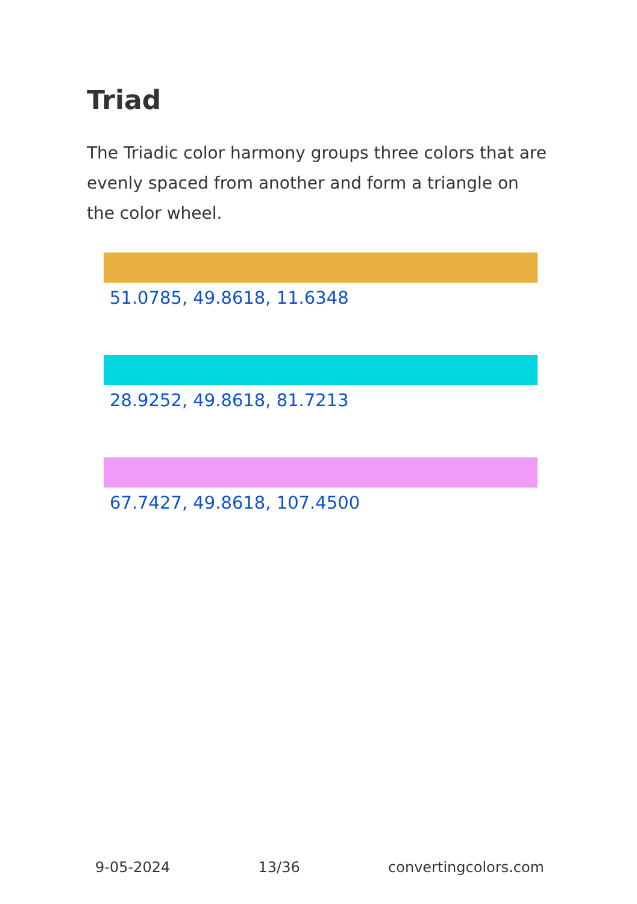Triad
The Triadic color harmony groups three colors that are evenly spaced from another and form a triangle on the color wheel.
51.0785, 49.8618, 11.6348
28.9252, 49.8618, 81.7213
67.7427, 49.8618, 107.4500
9-05-2024 13/36 convertingcolors.com